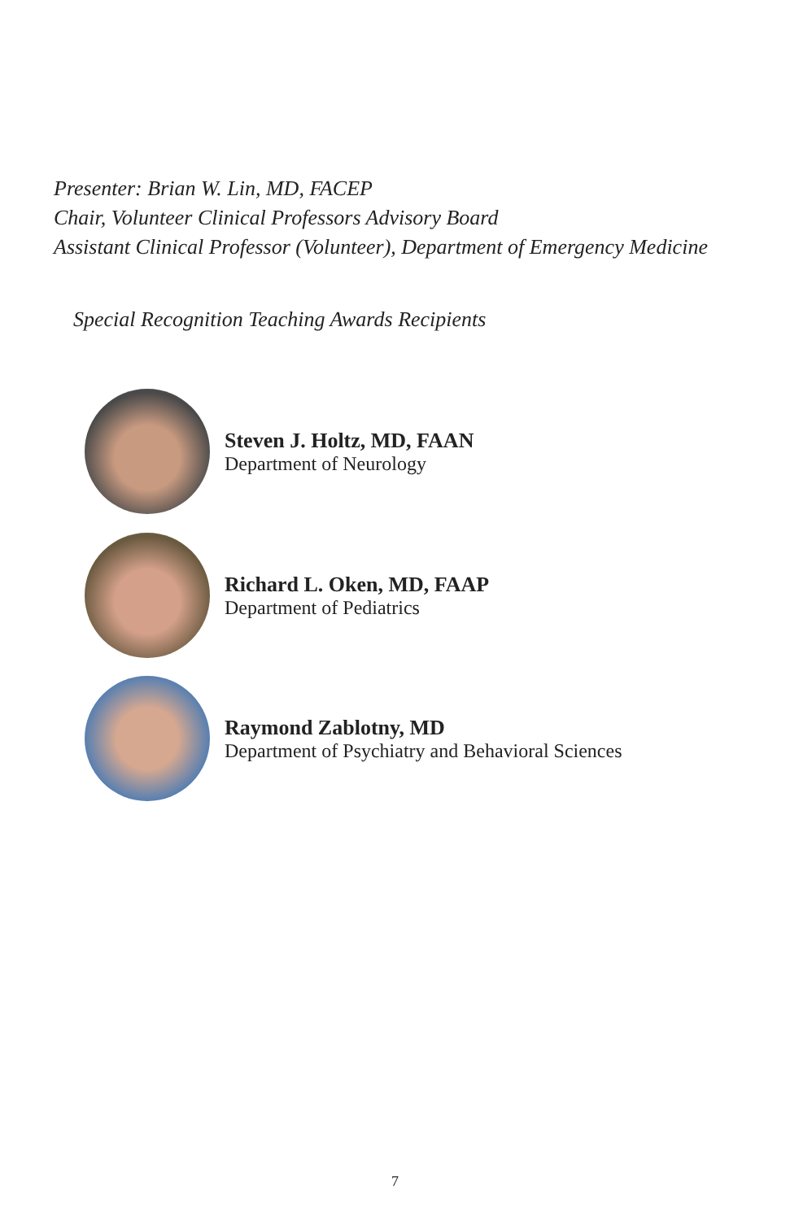Presenter: Brian W. Lin, MD, FACEP
Chair, Volunteer Clinical Professors Advisory Board
Assistant Clinical Professor (Volunteer), Department of Emergency Medicine
Special Recognition Teaching Awards Recipients
Steven J. Holtz, MD, FAAN
Department of Neurology
Richard L. Oken, MD, FAAP
Department of Pediatrics
Raymond Zablotny, MD
Department of Psychiatry and Behavioral Sciences
7